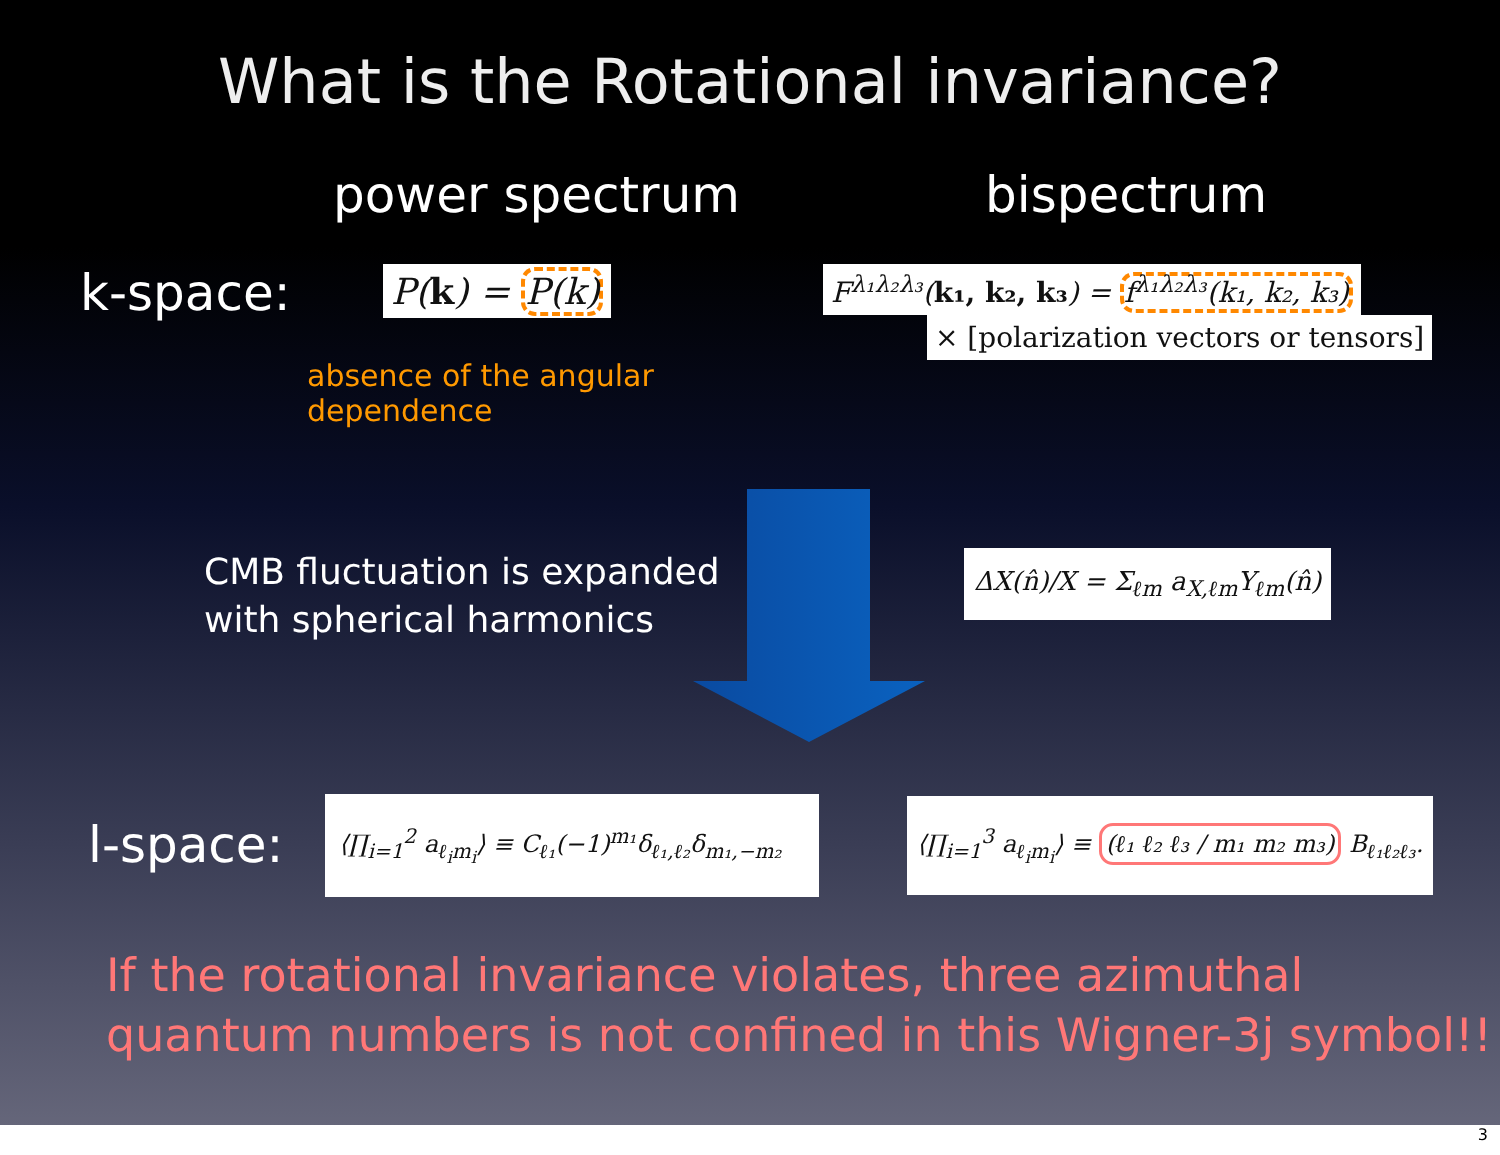What is the Rotational invariance?
power spectrum bispectrum
k-space:
P(k) = P(k)
absence of the angular dependence
F<sup>λ₁λ₂λ₃</sup>(k₁, k₂, k₃) = f<sup>λ₁λ₂λ₃</sup>(k₁, k₂, k₃)
× [polarization vectors or tensors]
CMB fluctuation is expanded
with spherical harmonics
ΔX(n̂)/X = Σ<sub>ℓm</sub> a<sub>X,ℓm</sub>Y<sub>ℓm</sub>(n̂)
l-space:
⟨∏<sub>i=1</sub><sup>2</sup> a<sub>ℓ<sub>i</sub>m<sub>i</sub></sub>⟩ ≡ C<sub>ℓ₁</sub>(−1)<sup>m₁</sup>δ<sub>ℓ₁,ℓ₂</sub>δ<sub>m₁,−m₂</sub>
⟨∏<sub>i=1</sub><sup>3</sup> a<sub>ℓ<sub>i</sub>m<sub>i</sub></sub>⟩ ≡ (ℓ₁ ℓ₂ ℓ₃ / m₁ m₂ m₃) B<sub>ℓ₁ℓ₂ℓ₃</sub>.
If the rotational invariance violates, three azimuthal
quantum numbers is not confined in this Wigner-3j symbol!!
3